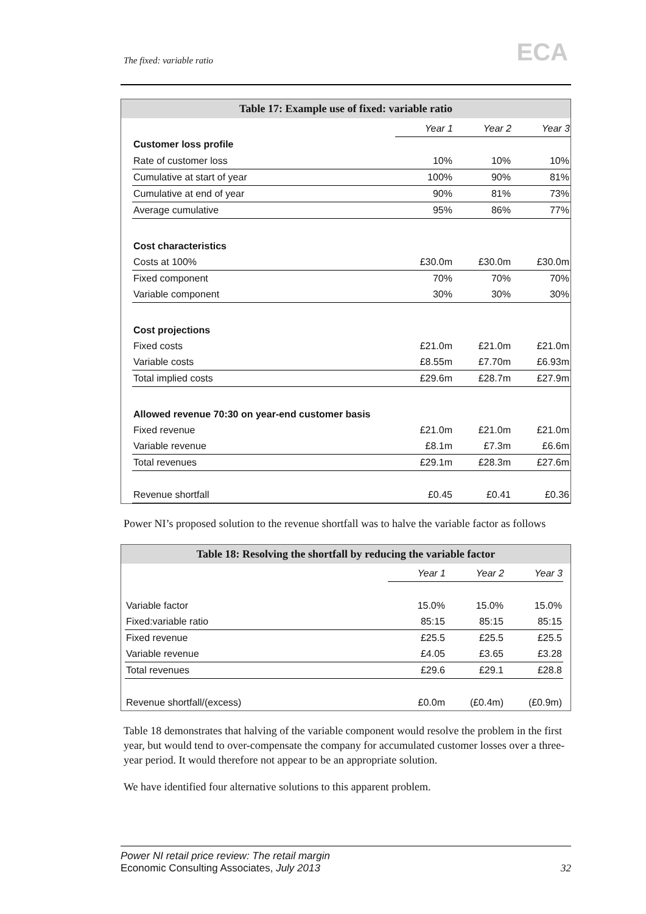The fixed: variable ratio ECA
Table 17: Example use of fixed: variable ratio
| | Year 1 | Year 2 | Year 3 |
| Customer loss profile | | | |
| Rate of customer loss | 10% | 10% | 10% |
| Cumulative at start of year | 100% | 90% | 81% |
| Cumulative at end of year | 90% | 81% | 73% |
| Average cumulative | 95% | 86% | 77% |
| Cost characteristics | | | |
| Costs at 100% | £30.0m | £30.0m | £30.0m |
| Fixed component | 70% | 70% | 70% |
| Variable component | 30% | 30% | 30% |
| Cost projections | | | |
| Fixed costs | £21.0m | £21.0m | £21.0m |
| Variable costs | £8.55m | £7.70m | £6.93m |
| Total implied costs | £29.6m | £28.7m | £27.9m |
| Allowed revenue 70:30 on year-end customer basis | | | |
| Fixed revenue | £21.0m | £21.0m | £21.0m |
| Variable revenue | £8.1m | £7.3m | £6.6m |
| Total revenues | £29.1m | £28.3m | £27.6m |
| Revenue shortfall | £0.45 | £0.41 | £0.36 |
Power NI’s proposed solution to the revenue shortfall was to halve the variable factor as follows
Table 18: Resolving the shortfall by reducing the variable factor
| | Year 1 | Year 2 | Year 3 |
| Variable factor | 15.0% | 15.0% | 15.0% |
| Fixed:variable ratio | 85:15 | 85:15 | 85:15 |
| Fixed revenue | £25.5 | £25.5 | £25.5 |
| Variable revenue | £4.05 | £3.65 | £3.28 |
| Total revenues | £29.6 | £29.1 | £28.8 |
| Revenue shortfall/(excess) | £0.0m | (£0.4m) | (£0.9m) |
Table 18 demonstrates that halving of the variable component would resolve the problem in the first year, but would tend to over-compensate the company for accumulated customer losses over a three-year period. It would therefore not appear to be an appropriate solution.
We have identified four alternative solutions to this apparent problem.
Power NI retail price review: The retail margin
Economic Consulting Associates, July 2013
32